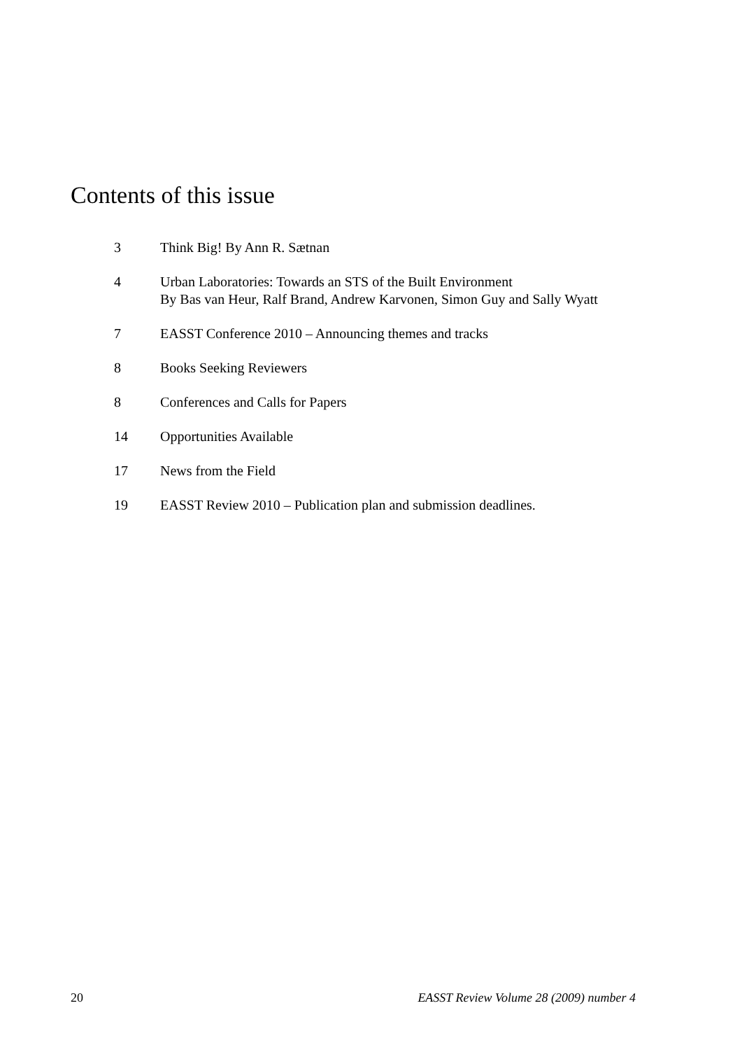Contents of this issue
3 Think Big! By Ann R. Sætnan
4 Urban Laboratories: Towards an STS of the Built Environment
By Bas van Heur, Ralf Brand, Andrew Karvonen, Simon Guy and Sally Wyatt
7 EASST Conference 2010 – Announcing themes and tracks
8 Books Seeking Reviewers
8 Conferences and Calls for Papers
14 Opportunities Available
17 News from the Field
19 EASST Review 2010 – Publication plan and submission deadlines.
20 EASST Review Volume 28 (2009) number 4